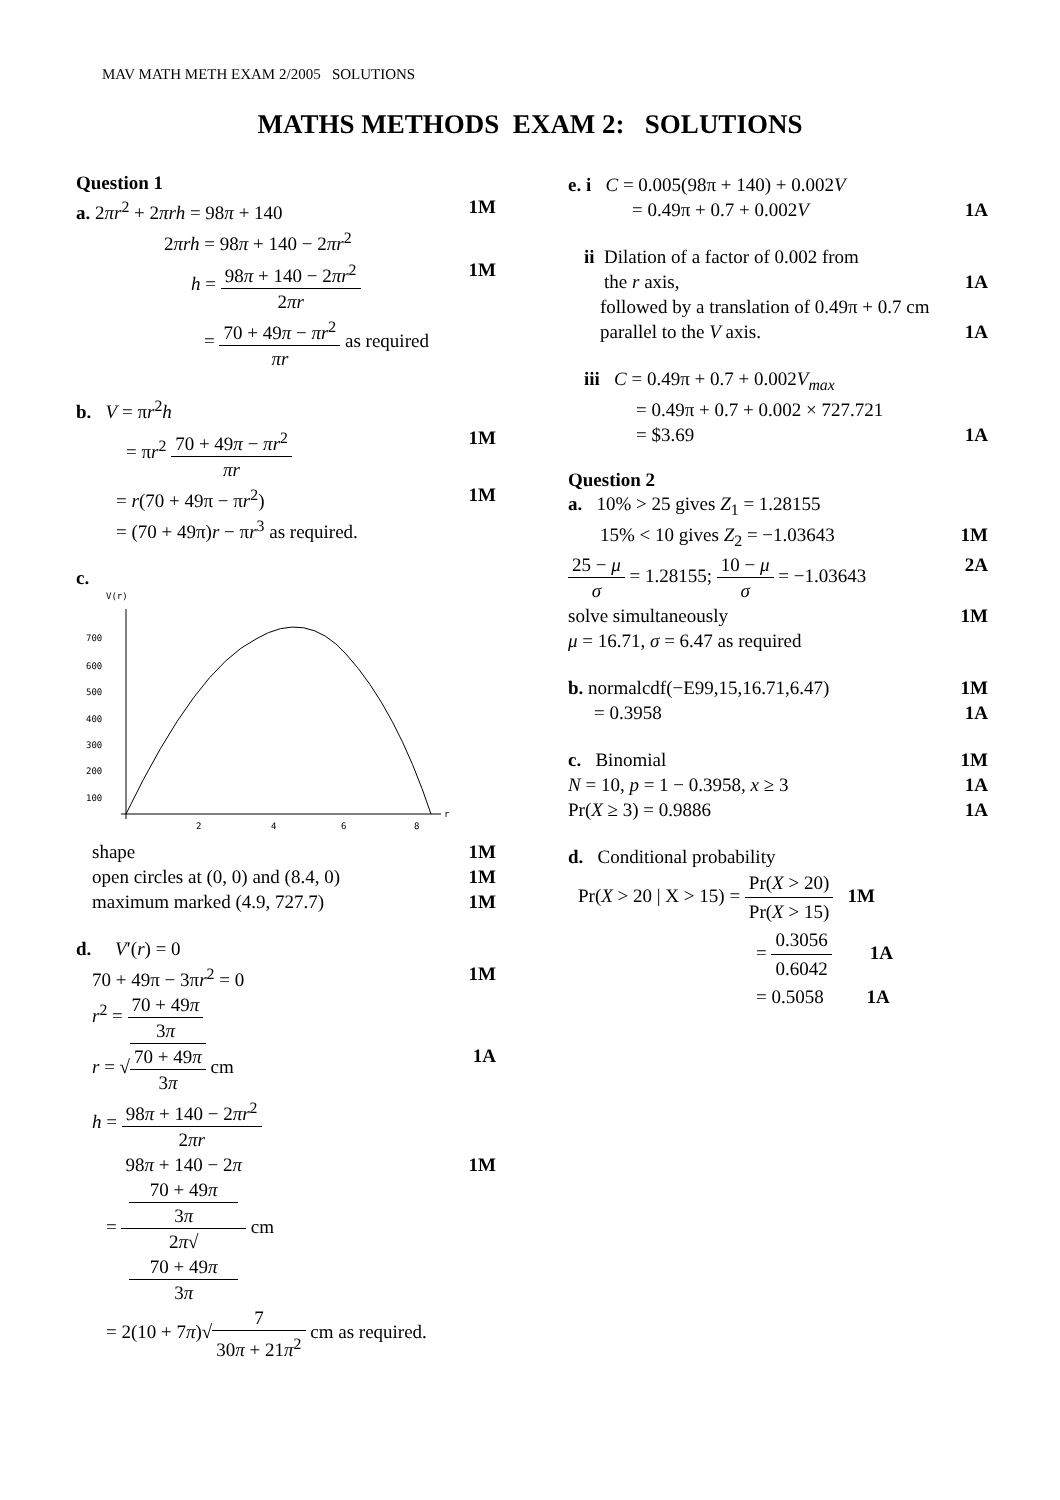MAV MATH METH EXAM 2/2005 SOLUTIONS
MATHS METHODS EXAM 2: SOLUTIONS
Question 1
a. 2πr<sup>2</sup> + 2πrh = 98π + 140 1M
2πrh = 98π + 140 − 2πr<sup>2</sup>
h = 98π + 140 − 2πr<sup>2</sup> 2πr 1M
= 70 + 49π − πr<sup>2</sup> πr as required
b. V = πr<sup>2</sup>h
= πr<sup>2</sup> 70 + 49π − πr<sup>2</sup> πr 1M
= r(70 + 49π − πr<sup>2</sup>) 1M
= (70 + 49π)r − πr<sup>3</sup> as required.
c.
V(r)
700
600
500
400
300
200
100
2
4
6
8
r
shape 1M
open circles at (0, 0) and (8.4, 0) 1M
maximum marked (4.9, 727.7) 1M
d. V′(r) = 0
70 + 49π − 3πr<sup>2</sup> = 0 1M
r<sup>2</sup> = 70 + 49π 3π
r = √70 + 49π 3π cm 1A
h = 98π + 140 − 2πr<sup>2</sup> 2πr
= 98π + 140 − 2π
70 + 49π
3π 2π√
70 + 49π
3π cm 1M
= 2(10 + 7π)√7 30π + 21π<sup>2</sup> cm as required.
e. i C = 0.005(98π + 140) + 0.002V
= 0.49π + 0.7 + 0.002V 1A
ii Dilation of a factor of 0.002 from
the r axis, 1A
followed by a translation of 0.49π + 0.7 cm
parallel to the V axis. 1A
iii C = 0.49π + 0.7 + 0.002V<sub>max</sub>
= 0.49π + 0.7 + 0.002 × 727.721
= $3.69 1A
Question 2
a. 10% > 25 gives Z<sub>1</sub> = 1.28155
15% < 10 gives Z<sub>2</sub> = −1.03643 1M
25 − μ σ = 1.28155; 10 − μ σ = −1.03643 2A
solve simultaneously 1M
μ = 16.71, σ = 6.47 as required
b. normalcdf(−E99,15,16.71,6.47) 1M
= 0.3958 1A
c. Binomial 1M
N = 10, p = 1 − 0.3958, x ≥ 3 1A
Pr(X ≥ 3) = 0.9886 1A
d. Conditional probability
Pr(X > 20 | X > 15) = Pr(X > 20) Pr(X > 15) 1M
= 0.3056 0.6042 1A
= 0.5058 1A